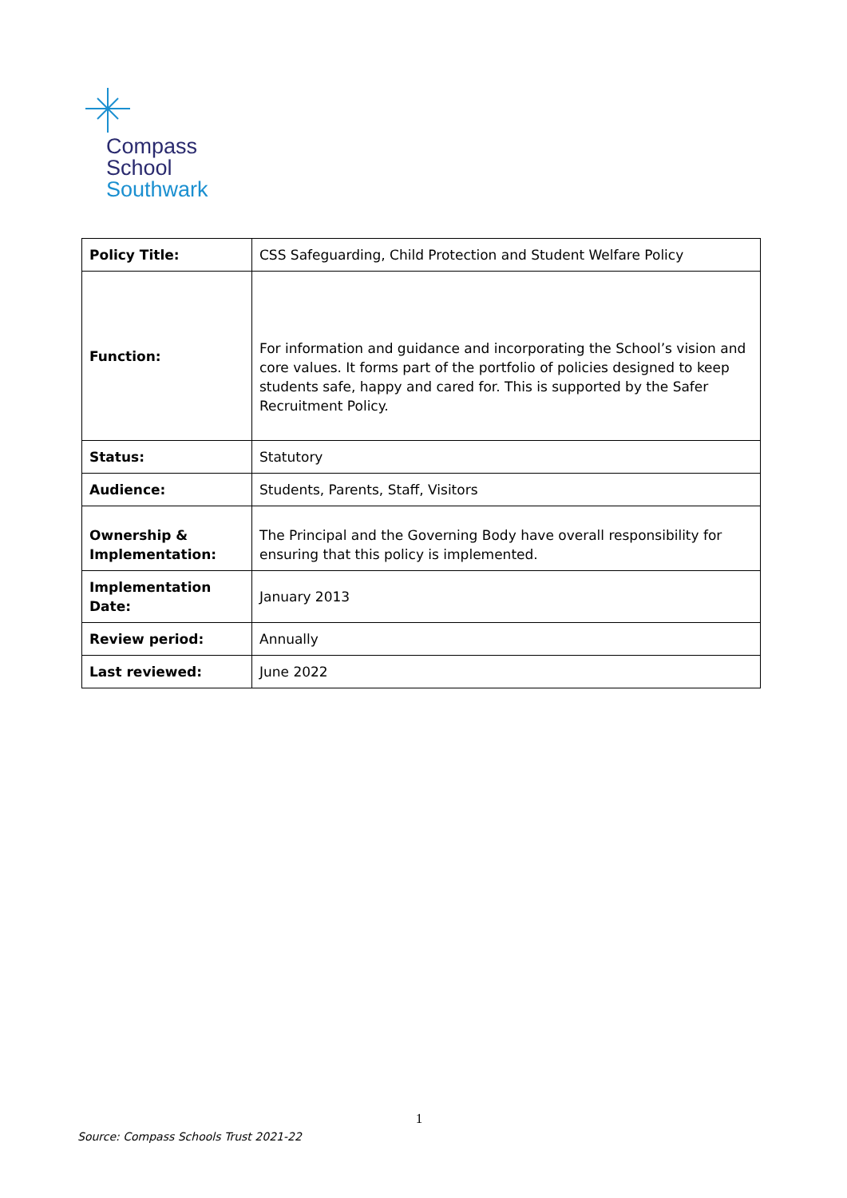Compass
School
Southwark
| Policy Title: | CSS Safeguarding, Child Protection and Student Welfare Policy |
| Function: | For information and guidance and incorporating the School’s vision and core values. It forms part of the portfolio of policies designed to keep students safe, happy and cared for. This is supported by the Safer Recruitment Policy. |
| Status: | Statutory |
| Audience: | Students, Parents, Staff, Visitors |
| Ownership & Implementation: | The Principal and the Governing Body have overall responsibility for ensuring that this policy is implemented. |
| Implementation Date: | January 2013 |
| Review period: | Annually |
| Last reviewed: | June 2022 |
1
Source: Compass Schools Trust 2021-22